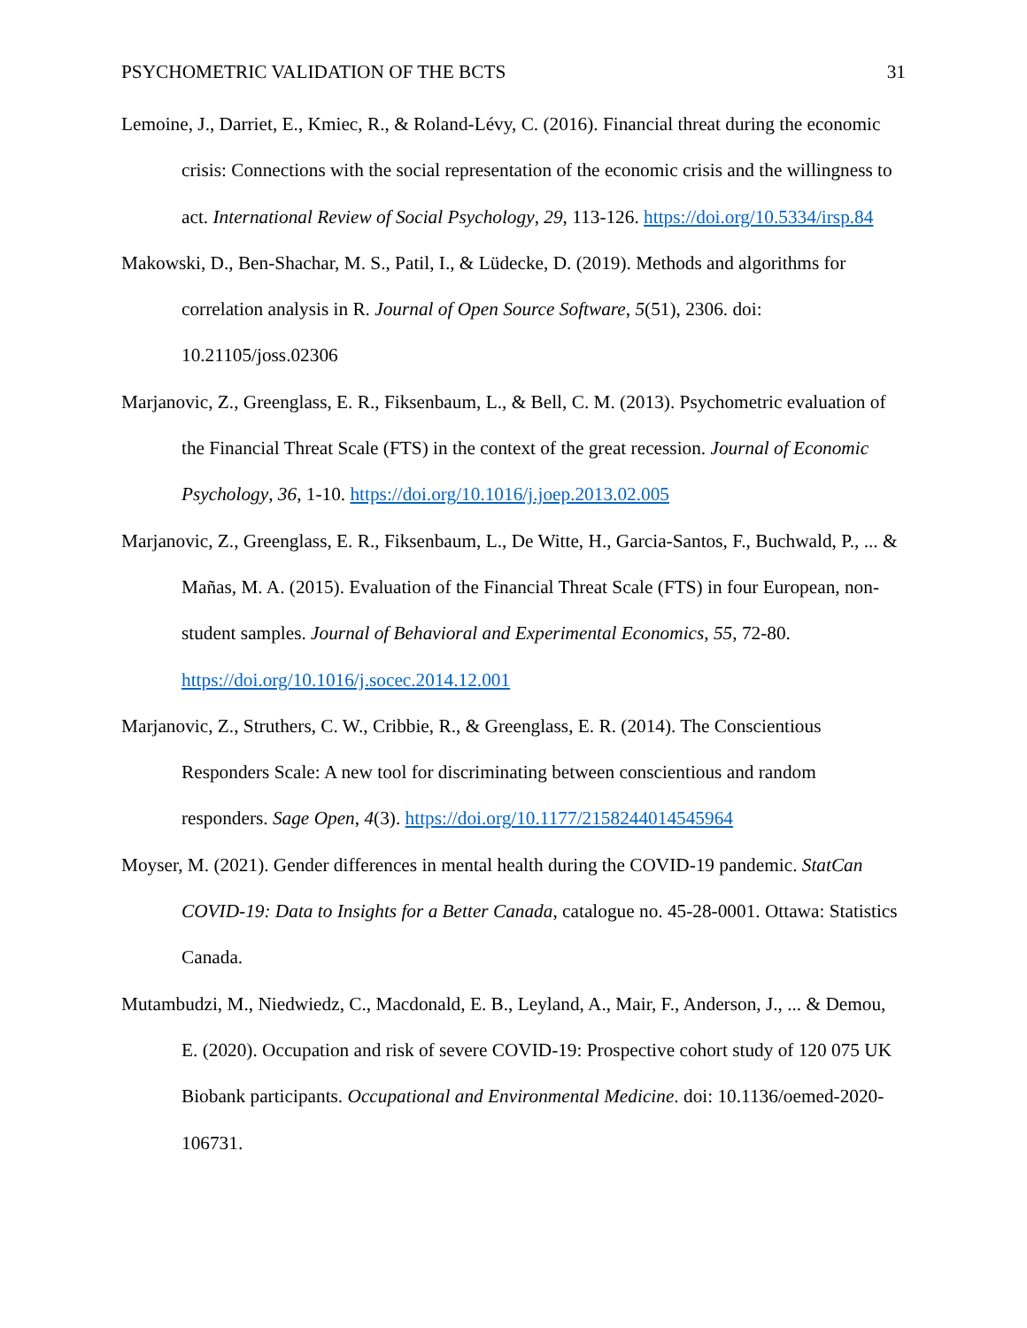PSYCHOMETRIC VALIDATION OF THE BCTS 31
Lemoine, J., Darriet, E., Kmiec, R., & Roland-Lévy, C. (2016). Financial threat during the economic crisis: Connections with the social representation of the economic crisis and the willingness to act. International Review of Social Psychology, 29, 113-126. https://doi.org/10.5334/irsp.84
Makowski, D., Ben-Shachar, M. S., Patil, I., & Lüdecke, D. (2019). Methods and algorithms for correlation analysis in R. Journal of Open Source Software, 5(51), 2306. doi: 10.21105/joss.02306
Marjanovic, Z., Greenglass, E. R., Fiksenbaum, L., & Bell, C. M. (2013). Psychometric evaluation of the Financial Threat Scale (FTS) in the context of the great recession. Journal of Economic Psychology, 36, 1-10. https://doi.org/10.1016/j.joep.2013.02.005
Marjanovic, Z., Greenglass, E. R., Fiksenbaum, L., De Witte, H., Garcia-Santos, F., Buchwald, P., ... & Mañas, M. A. (2015). Evaluation of the Financial Threat Scale (FTS) in four European, non-student samples. Journal of Behavioral and Experimental Economics, 55, 72-80. https://doi.org/10.1016/j.socec.2014.12.001
Marjanovic, Z., Struthers, C. W., Cribbie, R., & Greenglass, E. R. (2014). The Conscientious Responders Scale: A new tool for discriminating between conscientious and random responders. Sage Open, 4(3). https://doi.org/10.1177/2158244014545964
Moyser, M. (2021). Gender differences in mental health during the COVID-19 pandemic. StatCan COVID-19: Data to Insights for a Better Canada, catalogue no. 45-28-0001. Ottawa: Statistics Canada.
Mutambudzi, M., Niedwiedz, C., Macdonald, E. B., Leyland, A., Mair, F., Anderson, J., ... & Demou, E. (2020). Occupation and risk of severe COVID-19: Prospective cohort study of 120 075 UK Biobank participants. Occupational and Environmental Medicine. doi: 10.1136/oemed-2020-106731.